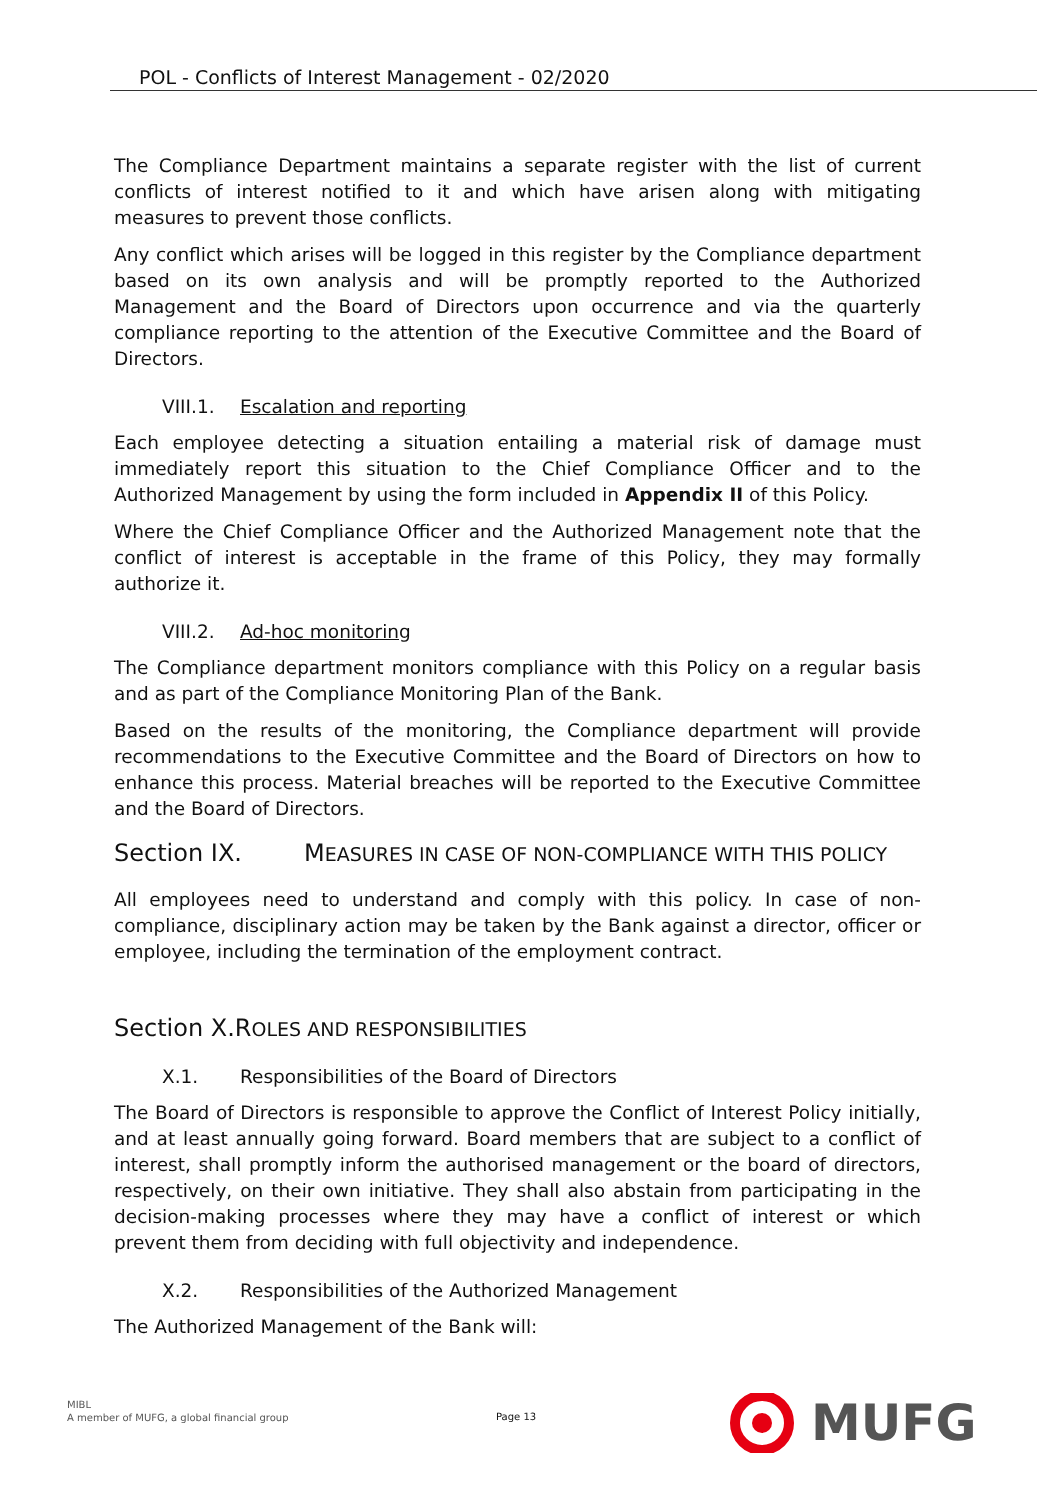POL - Conflicts of Interest Management - 02/2020
The Compliance Department maintains a separate register with the list of current conflicts of interest notified to it and which have arisen along with mitigating measures to prevent those conflicts.
Any conflict which arises will be logged in this register by the Compliance department based on its own analysis and will be promptly reported to the Authorized Management and the Board of Directors upon occurrence and via the quarterly compliance reporting to the attention of the Executive Committee and the Board of Directors.
VIII.1. Escalation and reporting
Each employee detecting a situation entailing a material risk of damage must immediately report this situation to the Chief Compliance Officer and to the Authorized Management by using the form included in Appendix II of this Policy.
Where the Chief Compliance Officer and the Authorized Management note that the conflict of interest is acceptable in the frame of this Policy, they may formally authorize it.
VIII.2. Ad-hoc monitoring
The Compliance department monitors compliance with this Policy on a regular basis and as part of the Compliance Monitoring Plan of the Bank.
Based on the results of the monitoring, the Compliance department will provide recommendations to the Executive Committee and the Board of Directors on how to enhance this process. Material breaches will be reported to the Executive Committee and the Board of Directors.
Section IX. MEASURES IN CASE OF NON-COMPLIANCE WITH THIS POLICY
All employees need to understand and comply with this policy. In case of non-compliance, disciplinary action may be taken by the Bank against a director, officer or employee, including the termination of the employment contract.
Section X.ROLES AND RESPONSIBILITIES
X.1. Responsibilities of the Board of Directors
The Board of Directors is responsible to approve the Conflict of Interest Policy initially, and at least annually going forward. Board members that are subject to a conflict of interest, shall promptly inform the authorised management or the board of directors, respectively, on their own initiative. They shall also abstain from participating in the decision-making processes where they may have a conflict of interest or which prevent them from deciding with full objectivity and independence.
X.2. Responsibilities of the Authorized Management
The Authorized Management of the Bank will:
MIBL
A member of MUFG, a global financial group
Page 13
MUFG